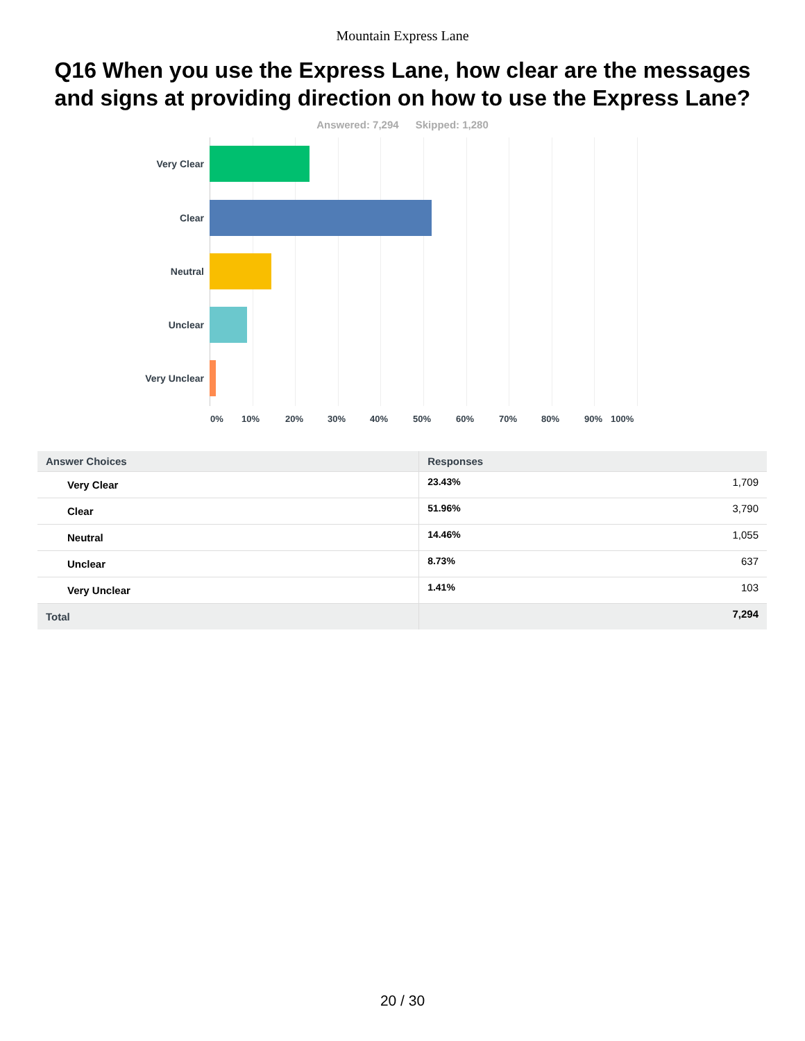Mountain Express Lane
Q16 When you use the Express Lane, how clear are the messages and signs at providing direction on how to use the Express Lane?
Answered: 7,294 Skipped: 1,280
Very Clear
Clear
Neutral
Unclear
Very Unclear
0% 10% 20% 30% 40% 50% 60% 70% 80% 90% 100%
| Answer Choices | Responses | |
| --- | --- | --- |
| Very Clear | 23.43% | 1,709 |
| Clear | 51.96% | 3,790 |
| Neutral | 14.46% | 1,055 |
| Unclear | 8.73% | 637 |
| Very Unclear | 1.41% | 103 |
| Total | | 7,294 |
20 / 30